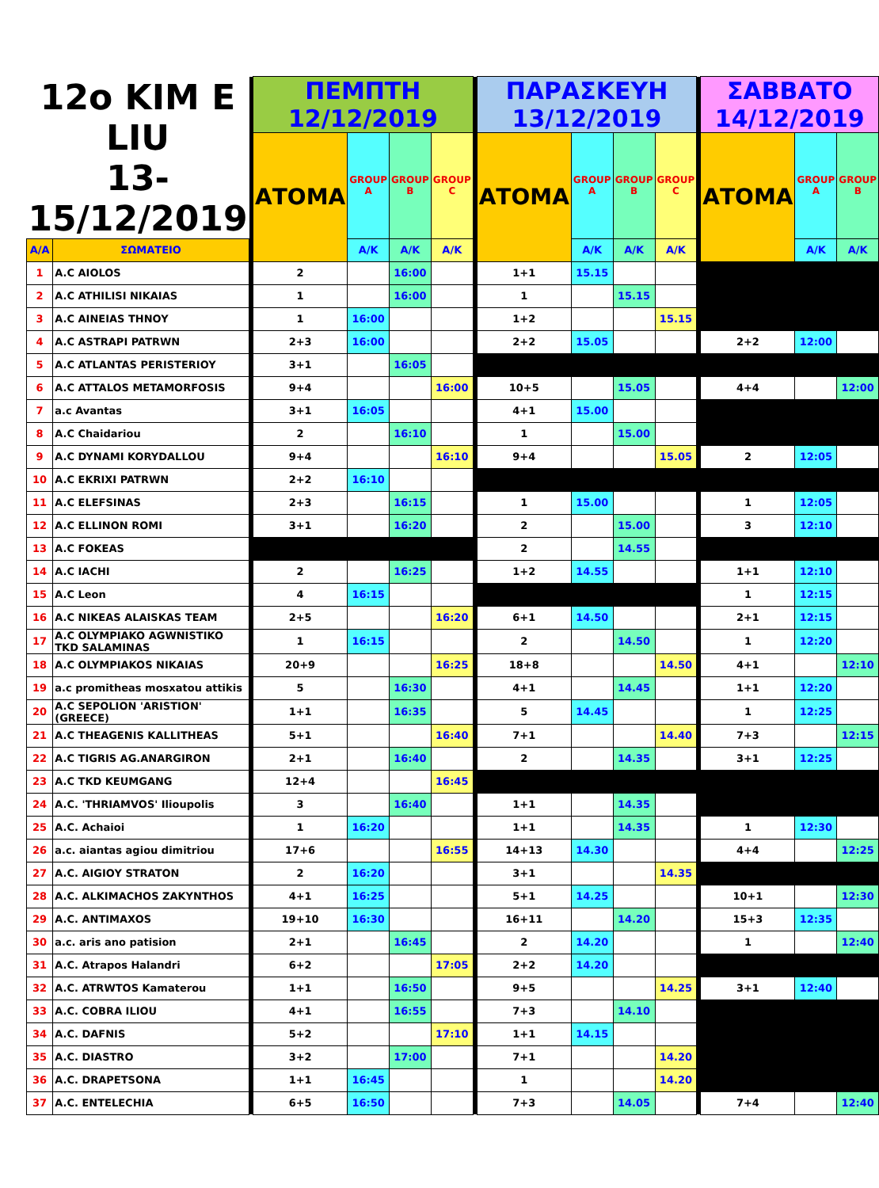| 12o KIM E LIU 13-15/12/2019 | | | ΠΕΜΠΤΗ 12/12/2019 | | | | | ΠΑΡΑΣΚΕΥΗ 13/12/2019 | | | | | ΣΑΒΒΑΤΟ 14/12/2019 | | |
| | | | ΑΤΟΜΑ | GROUP A | GROUP B | GROUP C | | ΑΤΟΜΑ | GROUP A | GROUP B | GROUP C | | ΑΤΟΜΑ | GROUP A | GROUP B |
| A/A | ΣΩΜΑΤΕΙΟ | | | A/K | A/K | A/K | | | A/K | A/K | A/K | | | A/K | A/K |
| 1 | A.C AIOLOS | | 2 | | 16:00 | | | 1+1 | 15.15 | | | | | | |
| 2 | A.C ATHILISI NIKAIAS | | 1 | | 16:00 | | | 1 | | 15.15 | | | | | |
| 3 | A.C AINEIAS THNOY | | 1 | 16:00 | | | | 1+2 | | | 15.15 | | | | |
| 4 | A.C ASTRAPI PATRWN | | 2+3 | 16:00 | | | | 2+2 | 15.05 | | | | 2+2 | 12:00 | |
| 5 | A.C ATLANTAS PERISTERIOY | | 3+1 | | 16:05 | | | | | | | | | | |
| 6 | A.C ATTALOS METAMORFOSIS | | 9+4 | | | 16:00 | | 10+5 | | 15.05 | | | 4+4 | | 12:00 |
| 7 | a.c Avantas | | 3+1 | 16:05 | | | | 4+1 | 15.00 | | | | | | |
| 8 | A.C Chaidariou | | 2 | | 16:10 | | | 1 | | 15.00 | | | | | |
| 9 | A.C DYNAMI KORYDALLOU | | 9+4 | | | 16:10 | | 9+4 | | | 15.05 | | 2 | 12:05 | |
| 10 | A.C EKRIXI PATRWN | | 2+2 | 16:10 | | | | | | | | | | | |
| 11 | A.C ELEFSINAS | | 2+3 | | 16:15 | | | 1 | 15.00 | | | | 1 | 12:05 | |
| 12 | A.C ELLINON ROMI | | 3+1 | | 16:20 | | | 2 | | 15.00 | | | 3 | 12:10 | |
| 13 | A.C FOKEAS | | | | | | | 2 | | 14.55 | | | | | |
| 14 | A.C IACHI | | 2 | | 16:25 | | | 1+2 | 14.55 | | | | 1+1 | 12:10 | |
| 15 | A.C Leon | | 4 | 16:15 | | | | | | | | | 1 | 12:15 | |
| 16 | A.C NIKEAS ALAISKAS TEAM | | 2+5 | | | 16:20 | | 6+1 | 14.50 | | | | 2+1 | 12:15 | |
| 17 | A.C OLYMPIAKO AGWNISTIKO TKD SALAMINAS | | 1 | 16:15 | | | | 2 | | 14.50 | | | 1 | 12:20 | |
| 18 | A.C OLYMPIAKOS NIKAIAS | | 20+9 | | | 16:25 | | 18+8 | | | 14.50 | | 4+1 | | 12:10 |
| 19 | a.c promitheas mosxatou attikis | | 5 | | 16:30 | | | 4+1 | | 14.45 | | | 1+1 | 12:20 | |
| 20 | A.C SEPOLION 'ARISTION' (GREECE) | | 1+1 | | 16:35 | | | 5 | 14.45 | | | | 1 | 12:25 | |
| 21 | A.C THEAGENIS KALLITHEAS | | 5+1 | | | 16:40 | | 7+1 | | | 14.40 | | 7+3 | | 12:15 |
| 22 | A.C TIGRIS AG.ANARGIRON | | 2+1 | | 16:40 | | | 2 | | 14.35 | | | 3+1 | 12:25 | |
| 23 | A.C TKD KEUMGANG | | 12+4 | | | 16:45 | | | | | | | | | |
| 24 | A.C. 'THRIAMVOS' Ilioupolis | | 3 | | 16:40 | | | 1+1 | | 14.35 | | | | | |
| 25 | A.C. Achaioi | | 1 | 16:20 | | | | 1+1 | | 14.35 | | | 1 | 12:30 | |
| 26 | a.c. aiantas agiou dimitriou | | 17+6 | | | 16:55 | | 14+13 | 14.30 | | | | 4+4 | | 12:25 |
| 27 | A.C. AIGIOY STRATON | | 2 | 16:20 | | | | 3+1 | | | 14.35 | | | | |
| 28 | A.C. ALKIMACHOS ZAKYNTHOS | | 4+1 | 16:25 | | | | 5+1 | 14.25 | | | | 10+1 | | 12:30 |
| 29 | A.C. ANTIMAXOS | | 19+10 | 16:30 | | | | 16+11 | | 14.20 | | | 15+3 | 12:35 | |
| 30 | a.c. aris ano patision | | 2+1 | | 16:45 | | | 2 | 14.20 | | | | 1 | | 12:40 |
| 31 | A.C. Atrapos Halandri | | 6+2 | | | 17:05 | | 2+2 | 14.20 | | | | | | |
| 32 | A.C. ATRWTOS Kamaterou | | 1+1 | | 16:50 | | | 9+5 | | | 14.25 | | 3+1 | 12:40 | |
| 33 | A.C. COBRA ILIOU | | 4+1 | | 16:55 | | | 7+3 | | 14.10 | | | | | |
| 34 | A.C. DAFNIS | | 5+2 | | | 17:10 | | 1+1 | 14.15 | | | | | | |
| 35 | A.C. DIASTRO | | 3+2 | | 17:00 | | | 7+1 | | | 14.20 | | | | |
| 36 | A.C. DRAPETSONA | | 1+1 | 16:45 | | | | 1 | | | 14.20 | | | | |
| 37 | A.C. ENTELECHIA | | 6+5 | 16:50 | | | | 7+3 | | 14.05 | | | 7+4 | | 12:40 |